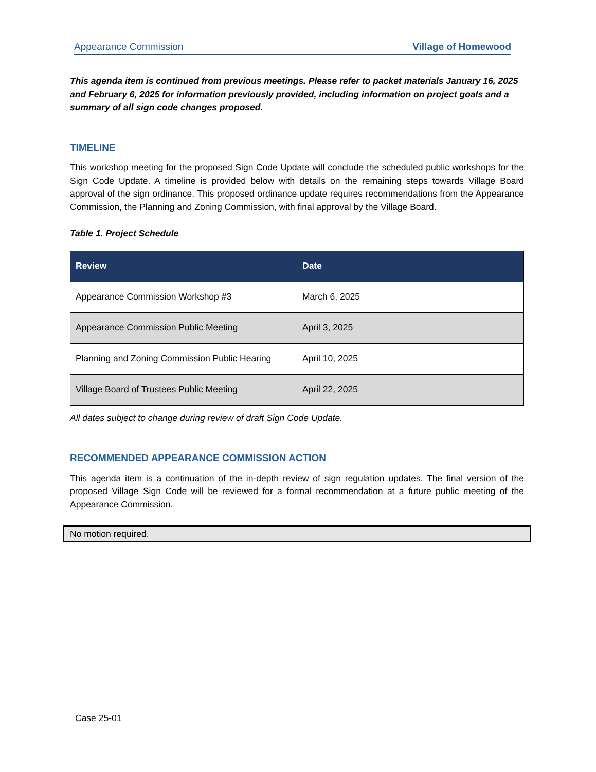Appearance Commission Village of Homewood
This agenda item is continued from previous meetings. Please refer to packet materials January 16, 2025 and February 6, 2025 for information previously provided, including information on project goals and a summary of all sign code changes proposed.
TIMELINE
This workshop meeting for the proposed Sign Code Update will conclude the scheduled public workshops for the Sign Code Update. A timeline is provided below with details on the remaining steps towards Village Board approval of the sign ordinance. This proposed ordinance update requires recommendations from the Appearance Commission, the Planning and Zoning Commission, with final approval by the Village Board.
Table 1. Project Schedule
| Review | Date |
| --- | --- |
| Appearance Commission Workshop #3 | March 6, 2025 |
| Appearance Commission Public Meeting | April 3, 2025 |
| Planning and Zoning Commission Public Hearing | April 10, 2025 |
| Village Board of Trustees Public Meeting | April 22, 2025 |
All dates subject to change during review of draft Sign Code Update.
RECOMMENDED APPEARANCE COMMISSION ACTION
This agenda item is a continuation of the in-depth review of sign regulation updates. The final version of the proposed Village Sign Code will be reviewed for a formal recommendation at a future public meeting of the Appearance Commission.
No motion required.
Case 25-01